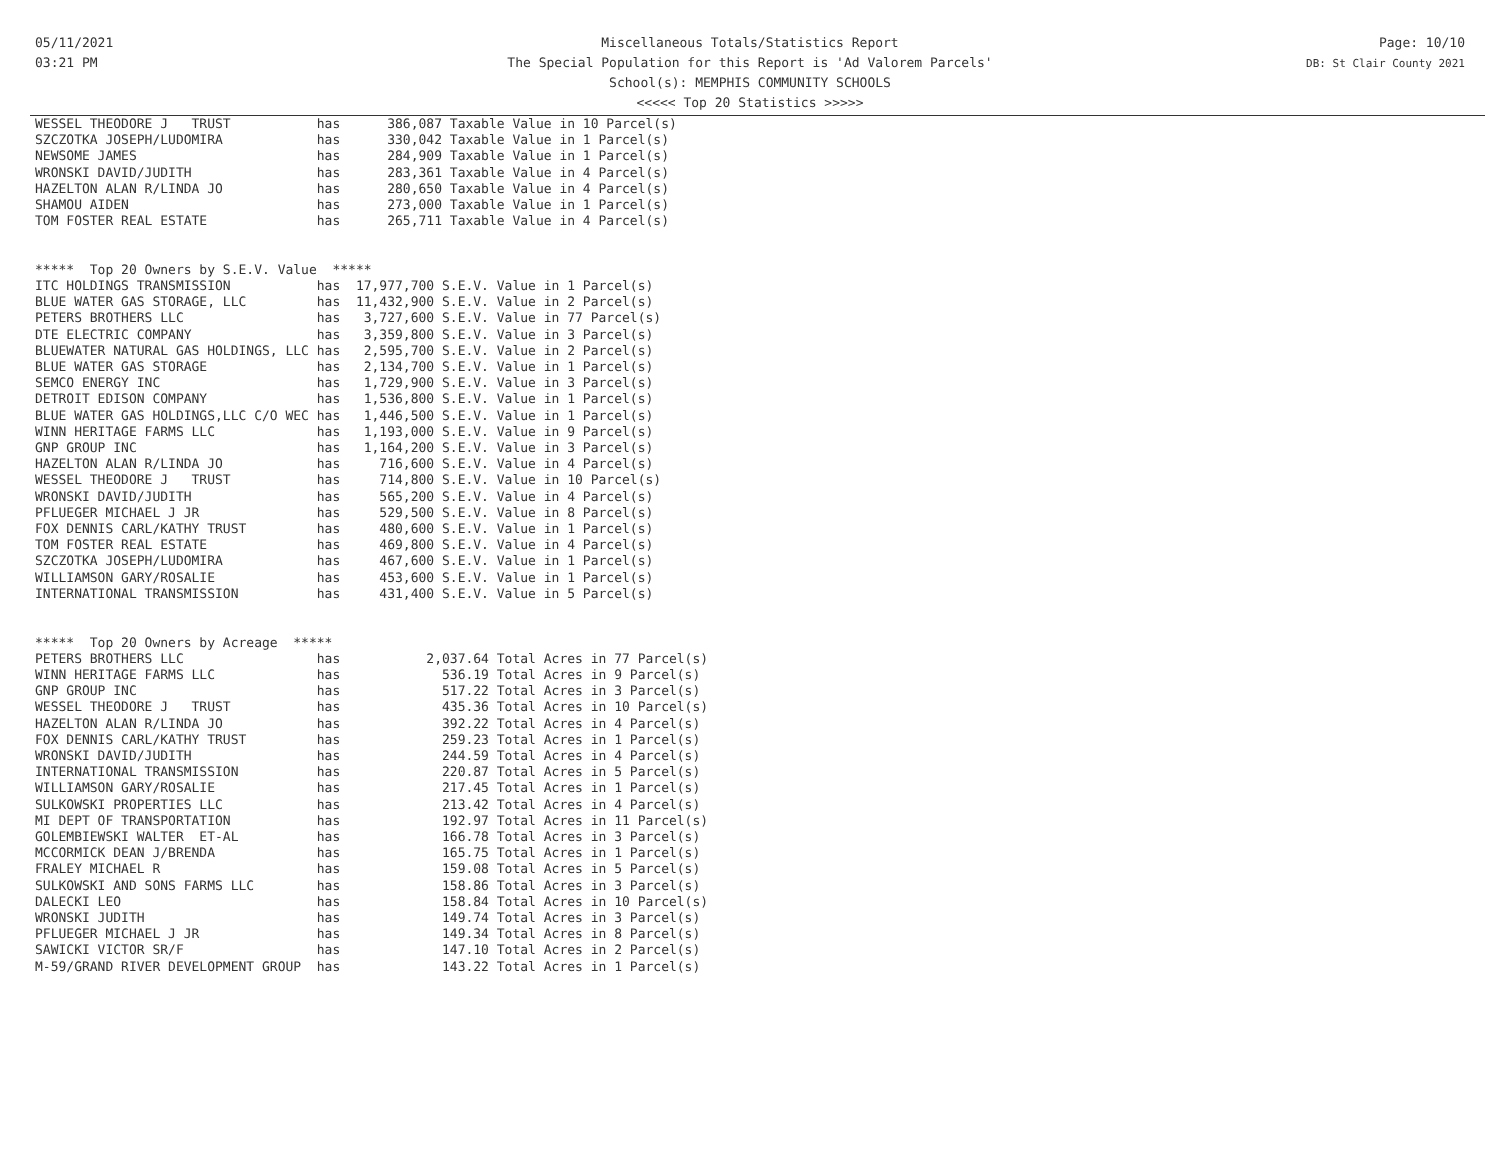05/11/2021
03:21 PM
Miscellaneous Totals/Statistics Report
The Special Population for this Report is 'Ad Valorem Parcels'
School(s): MEMPHIS COMMUNITY SCHOOLS
<<<<< Top 20 Statistics >>>>>
Page: 10/10
DB: St Clair County 2021
WESSEL THEODORE J   TRUST           has      386,087 Taxable Value in 10 Parcel(s)
SZCZOTKA JOSEPH/LUDOMIRA            has      330,042 Taxable Value in 1 Parcel(s)
NEWSOME JAMES                       has      284,909 Taxable Value in 1 Parcel(s)
WRONSKI DAVID/JUDITH                has      283,361 Taxable Value in 4 Parcel(s)
HAZELTON ALAN R/LINDA JO            has      280,650 Taxable Value in 4 Parcel(s)
SHAMOU AIDEN                        has      273,000 Taxable Value in 1 Parcel(s)
TOM FOSTER REAL ESTATE              has      265,711 Taxable Value in 4 Parcel(s)


*****  Top 20 Owners by S.E.V. Value  *****
ITC HOLDINGS TRANSMISSION           has  17,977,700 S.E.V. Value in 1 Parcel(s)
BLUE WATER GAS STORAGE, LLC         has  11,432,900 S.E.V. Value in 2 Parcel(s)
PETERS BROTHERS LLC                 has   3,727,600 S.E.V. Value in 77 Parcel(s)
DTE ELECTRIC COMPANY                has   3,359,800 S.E.V. Value in 3 Parcel(s)
BLUEWATER NATURAL GAS HOLDINGS, LLC has   2,595,700 S.E.V. Value in 2 Parcel(s)
BLUE WATER GAS STORAGE              has   2,134,700 S.E.V. Value in 1 Parcel(s)
SEMCO ENERGY INC                    has   1,729,900 S.E.V. Value in 3 Parcel(s)
DETROIT EDISON COMPANY              has   1,536,800 S.E.V. Value in 1 Parcel(s)
BLUE WATER GAS HOLDINGS,LLC C/O WEC has   1,446,500 S.E.V. Value in 1 Parcel(s)
WINN HERITAGE FARMS LLC             has   1,193,000 S.E.V. Value in 9 Parcel(s)
GNP GROUP INC                       has   1,164,200 S.E.V. Value in 3 Parcel(s)
HAZELTON ALAN R/LINDA JO            has     716,600 S.E.V. Value in 4 Parcel(s)
WESSEL THEODORE J   TRUST           has     714,800 S.E.V. Value in 10 Parcel(s)
WRONSKI DAVID/JUDITH                has     565,200 S.E.V. Value in 4 Parcel(s)
PFLUEGER MICHAEL J JR               has     529,500 S.E.V. Value in 8 Parcel(s)
FOX DENNIS CARL/KATHY TRUST         has     480,600 S.E.V. Value in 1 Parcel(s)
TOM FOSTER REAL ESTATE              has     469,800 S.E.V. Value in 4 Parcel(s)
SZCZOTKA JOSEPH/LUDOMIRA            has     467,600 S.E.V. Value in 1 Parcel(s)
WILLIAMSON GARY/ROSALIE             has     453,600 S.E.V. Value in 1 Parcel(s)
INTERNATIONAL TRANSMISSION          has     431,400 S.E.V. Value in 5 Parcel(s)


*****  Top 20 Owners by Acreage  *****
PETERS BROTHERS LLC                 has           2,037.64 Total Acres in 77 Parcel(s)
WINN HERITAGE FARMS LLC             has             536.19 Total Acres in 9 Parcel(s)
GNP GROUP INC                       has             517.22 Total Acres in 3 Parcel(s)
WESSEL THEODORE J   TRUST           has             435.36 Total Acres in 10 Parcel(s)
HAZELTON ALAN R/LINDA JO            has             392.22 Total Acres in 4 Parcel(s)
FOX DENNIS CARL/KATHY TRUST         has             259.23 Total Acres in 1 Parcel(s)
WRONSKI DAVID/JUDITH                has             244.59 Total Acres in 4 Parcel(s)
INTERNATIONAL TRANSMISSION          has             220.87 Total Acres in 5 Parcel(s)
WILLIAMSON GARY/ROSALIE             has             217.45 Total Acres in 1 Parcel(s)
SULKOWSKI PROPERTIES LLC            has             213.42 Total Acres in 4 Parcel(s)
MI DEPT OF TRANSPORTATION           has             192.97 Total Acres in 11 Parcel(s)
GOLEMBIEWSKI WALTER  ET-AL          has             166.78 Total Acres in 3 Parcel(s)
MCCORMICK DEAN J/BRENDA             has             165.75 Total Acres in 1 Parcel(s)
FRALEY MICHAEL R                    has             159.08 Total Acres in 5 Parcel(s)
SULKOWSKI AND SONS FARMS LLC        has             158.86 Total Acres in 3 Parcel(s)
DALECKI LEO                         has             158.84 Total Acres in 10 Parcel(s)
WRONSKI JUDITH                      has             149.74 Total Acres in 3 Parcel(s)
PFLUEGER MICHAEL J JR               has             149.34 Total Acres in 8 Parcel(s)
SAWICKI VICTOR SR/F                 has             147.10 Total Acres in 2 Parcel(s)
M-59/GRAND RIVER DEVELOPMENT GROUP  has             143.22 Total Acres in 1 Parcel(s)